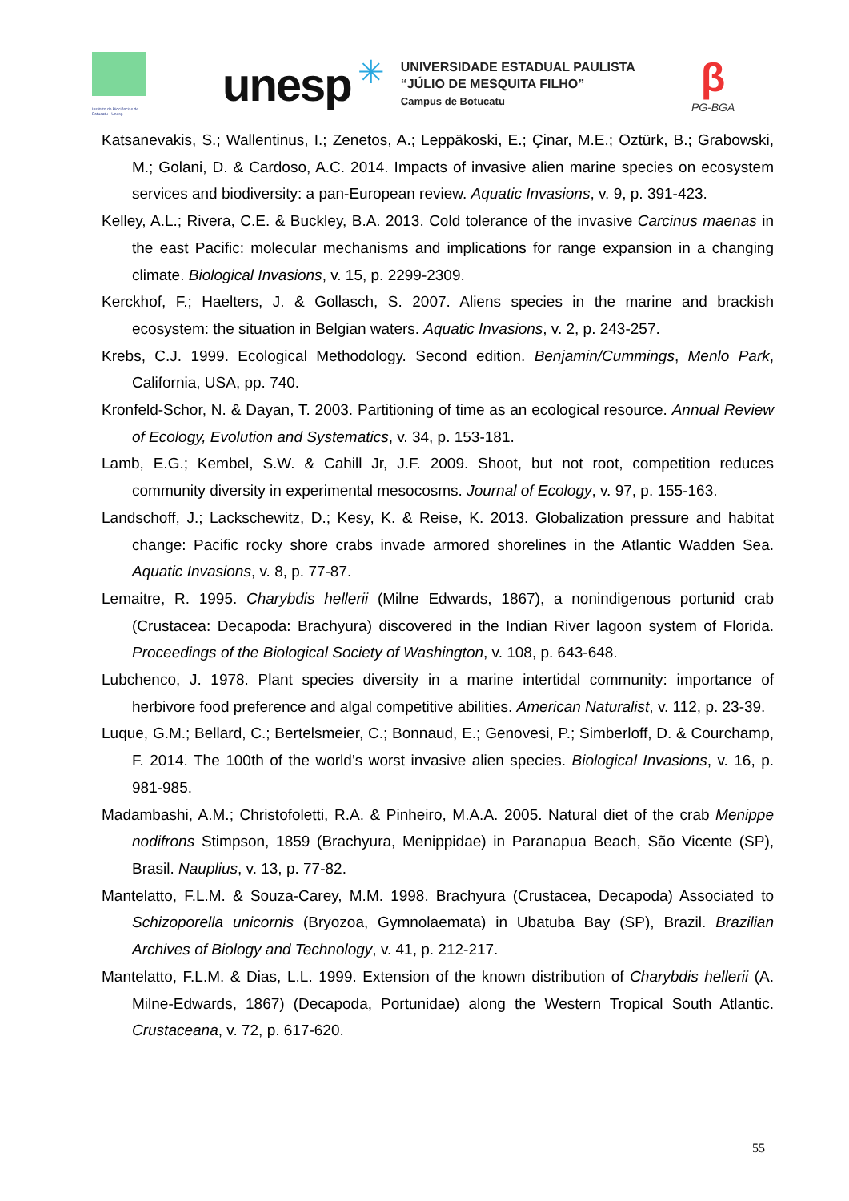Instituto de Biociências de Botucatu - Unesp
unesp
✳
UNIVERSIDADE ESTADUAL PAULISTA
“JÚLIO DE MESQUITA FILHO”
Campus de Botucatu
β
PG-BGA
Katsanevakis, S.; Wallentinus, I.; Zenetos, A.; Leppäkoski, E.; Çinar, M.E.; Oztürk, B.; Grabowski, M.; Golani, D. & Cardoso, A.C. 2014. Impacts of invasive alien marine species on ecosystem services and biodiversity: a pan-European review. Aquatic Invasions, v. 9, p. 391-423.
Kelley, A.L.; Rivera, C.E. & Buckley, B.A. 2013. Cold tolerance of the invasive Carcinus maenas in the east Pacific: molecular mechanisms and implications for range expansion in a changing climate. Biological Invasions, v. 15, p. 2299-2309.
Kerckhof, F.; Haelters, J. & Gollasch, S. 2007. Aliens species in the marine and brackish ecosystem: the situation in Belgian waters. Aquatic Invasions, v. 2, p. 243-257.
Krebs, C.J. 1999. Ecological Methodology. Second edition. Benjamin/Cummings, Menlo Park, California, USA, pp. 740.
Kronfeld-Schor, N. & Dayan, T. 2003. Partitioning of time as an ecological resource. Annual Review of Ecology, Evolution and Systematics, v. 34, p. 153-181.
Lamb, E.G.; Kembel, S.W. & Cahill Jr, J.F. 2009. Shoot, but not root, competition reduces community diversity in experimental mesocosms. Journal of Ecology, v. 97, p. 155-163.
Landschoff, J.; Lackschewitz, D.; Kesy, K. & Reise, K. 2013. Globalization pressure and habitat change: Pacific rocky shore crabs invade armored shorelines in the Atlantic Wadden Sea. Aquatic Invasions, v. 8, p. 77-87.
Lemaitre, R. 1995. Charybdis hellerii (Milne Edwards, 1867), a nonindigenous portunid crab (Crustacea: Decapoda: Brachyura) discovered in the Indian River lagoon system of Florida. Proceedings of the Biological Society of Washington, v. 108, p. 643-648.
Lubchenco, J. 1978. Plant species diversity in a marine intertidal community: importance of herbivore food preference and algal competitive abilities. American Naturalist, v. 112, p. 23-39.
Luque, G.M.; Bellard, C.; Bertelsmeier, C.; Bonnaud, E.; Genovesi, P.; Simberloff, D. & Courchamp, F. 2014. The 100th of the world’s worst invasive alien species. Biological Invasions, v. 16, p. 981-985.
Madambashi, A.M.; Christofoletti, R.A. & Pinheiro, M.A.A. 2005. Natural diet of the crab Menippe nodifrons Stimpson, 1859 (Brachyura, Menippidae) in Paranapua Beach, São Vicente (SP), Brasil. Nauplius, v. 13, p. 77-82.
Mantelatto, F.L.M. & Souza-Carey, M.M. 1998. Brachyura (Crustacea, Decapoda) Associated to Schizoporella unicornis (Bryozoa, Gymnolaemata) in Ubatuba Bay (SP), Brazil. Brazilian Archives of Biology and Technology, v. 41, p. 212-217.
Mantelatto, F.L.M. & Dias, L.L. 1999. Extension of the known distribution of Charybdis hellerii (A. Milne-Edwards, 1867) (Decapoda, Portunidae) along the Western Tropical South Atlantic. Crustaceana, v. 72, p. 617-620.
55